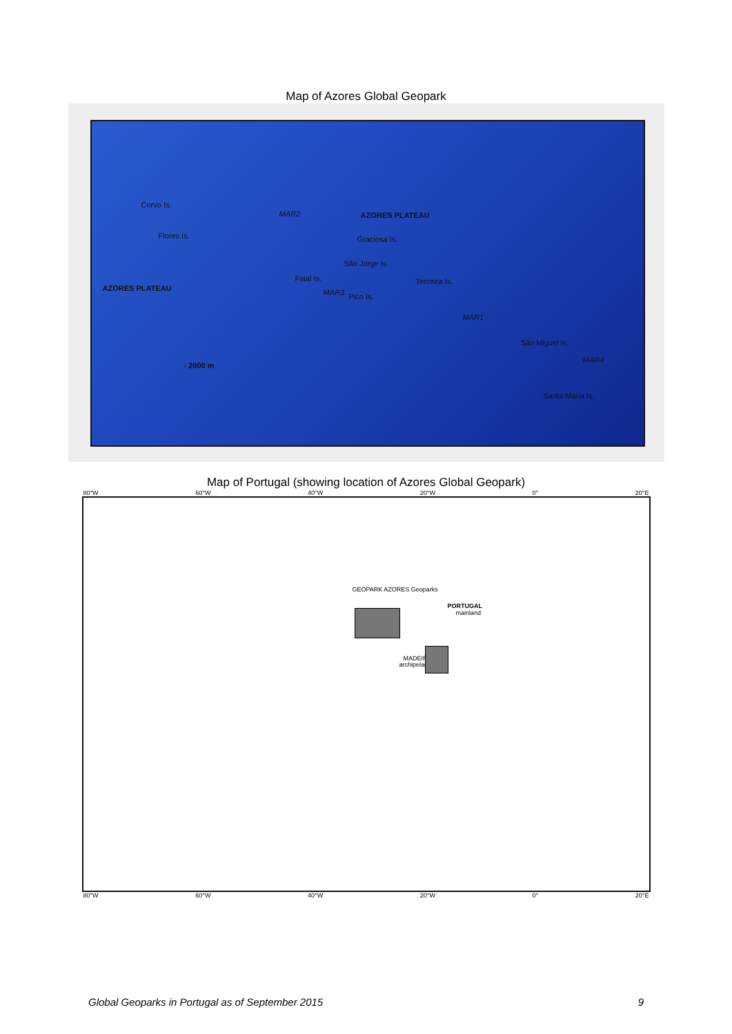Map of Azores Global Geopark
Corvo Is.
Flores Is.
MAR2 AZORES PLATEAU
Graciosa Is.
São Jorge Is.
Faial Is. Terceira Is.
AZORES PLATEAU MAR3 Pico Is.
MAR1
São Miguel Is.
MAR4
- 2000 m
Santa Maria Is.
Map of Portugal (showing location of Azores Global Geopark)
80°W 60°W 40°W 20°W 0° 20°E
PORTUGAL
mainland
MADEIRA
archipelago
GEOPARK AZORES Geoparks
80°W 60°W 40°W 20°W 0° 20°E
Global Geoparks in Portugal as of September 2015 9